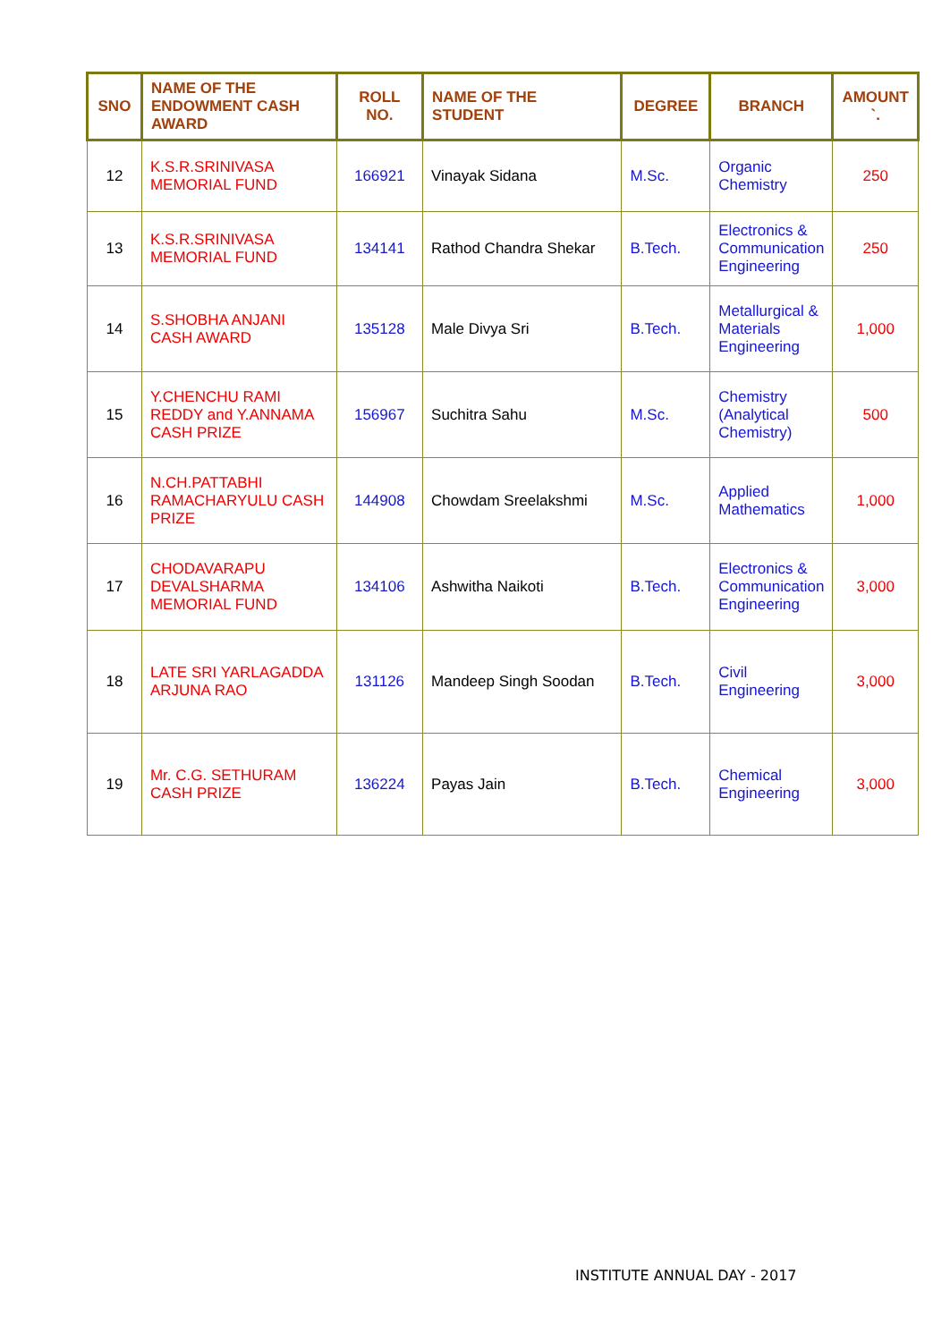| SNO | NAME OF THE ENDOWMENT CASH AWARD | ROLL NO. | NAME OF THE STUDENT | DEGREE | BRANCH | AMOUNT `. |
| --- | --- | --- | --- | --- | --- | --- |
| 12 | K.S.R.SRINIVASA MEMORIAL FUND | 166921 | Vinayak Sidana | M.Sc. | Organic Chemistry | 250 |
| 13 | K.S.R.SRINIVASA MEMORIAL FUND | 134141 | Rathod Chandra Shekar | B.Tech. | Electronics & Communication Engineering | 250 |
| 14 | S.SHOBHA ANJANI CASH AWARD | 135128 | Male Divya Sri | B.Tech. | Metallurgical & Materials Engineering | 1,000 |
| 15 | Y.CHENCHU RAMI REDDY and Y.ANNAMA CASH PRIZE | 156967 | Suchitra Sahu | M.Sc. | Chemistry (Analytical Chemistry) | 500 |
| 16 | N.CH.PATTABHI RAMACHARYULU CASH PRIZE | 144908 | Chowdam Sreelakshmi | M.Sc. | Applied Mathematics | 1,000 |
| 17 | CHODAVARAPU DEVALSHARMA MEMORIAL FUND | 134106 | Ashwitha Naikoti | B.Tech. | Electronics & Communication Engineering | 3,000 |
| 18 | LATE SRI YARLAGADDA ARJUNA RAO | 131126 | Mandeep Singh Soodan | B.Tech. | Civil Engineering | 3,000 |
| 19 | Mr. C.G. SETHURAM CASH PRIZE | 136224 | Payas Jain | B.Tech. | Chemical Engineering | 3,000 |
INSTITUTE ANNUAL DAY - 2017